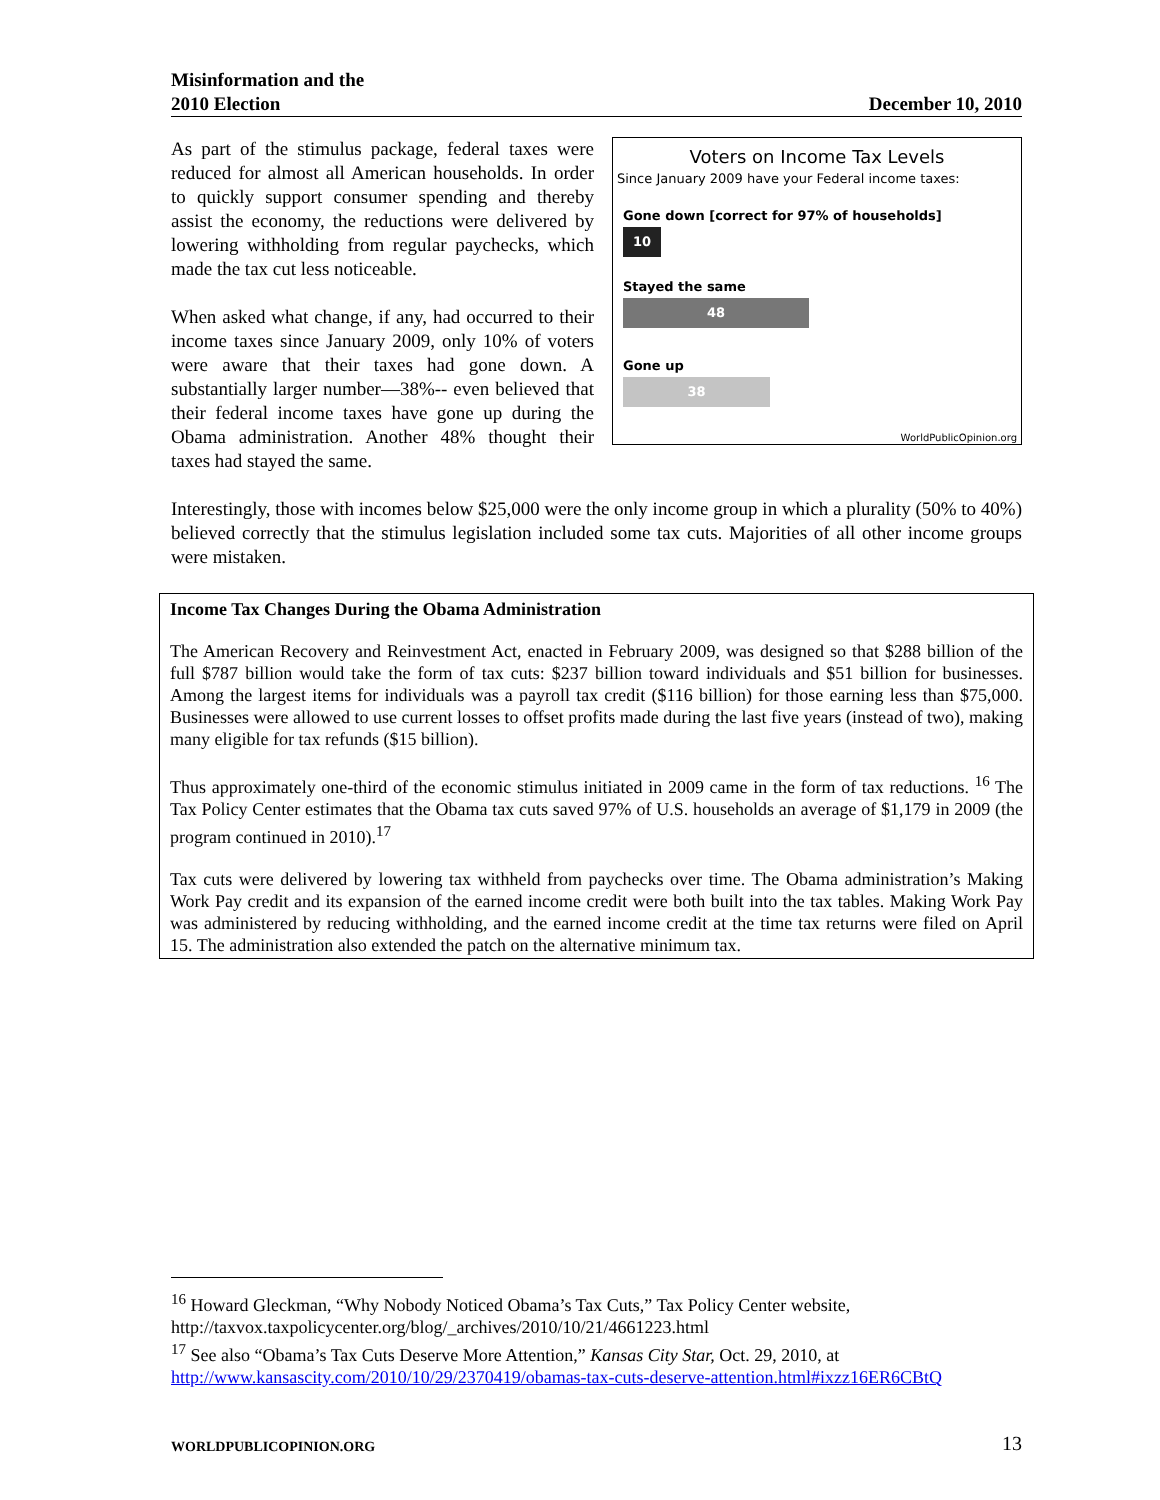Misinformation and the
2010 Election
December 10, 2010
Voters on Income Tax Levels
Since January 2009 have your Federal income taxes:
Gone down [correct for 97% of households]
10
Stayed the same
48
Gone up
38
WorldPublicOpinion.org
As part of the stimulus package, federal taxes were reduced for almost all American households. In order to quickly support consumer spending and thereby assist the economy, the reductions were delivered by lowering withholding from regular paychecks, which made the tax cut less noticeable.
When asked what change, if any, had occurred to their income taxes since January 2009, only 10% of voters were aware that their taxes had gone down. A substantially larger number—38%-- even believed that their federal income taxes have gone up during the Obama administration. Another 48% thought their taxes had stayed the same.
Interestingly, those with incomes below $25,000 were the only income group in which a plurality (50% to 40%) believed correctly that the stimulus legislation included some tax cuts. Majorities of all other income groups were mistaken.
Income Tax Changes During the Obama Administration
The American Recovery and Reinvestment Act, enacted in February 2009, was designed so that $288 billion of the full $787 billion would take the form of tax cuts: $237 billion toward individuals and $51 billion for businesses. Among the largest items for individuals was a payroll tax credit ($116 billion) for those earning less than $75,000. Businesses were allowed to use current losses to offset profits made during the last five years (instead of two), making many eligible for tax refunds ($15 billion).
Thus approximately one-third of the economic stimulus initiated in 2009 came in the form of tax reductions. <sup>16</sup> The Tax Policy Center estimates that the Obama tax cuts saved 97% of U.S. households an average of $1,179 in 2009 (the program continued in 2010).<sup>17</sup>
Tax cuts were delivered by lowering tax withheld from paychecks over time. The Obama administration’s Making Work Pay credit and its expansion of the earned income credit were both built into the tax tables. Making Work Pay was administered by reducing withholding, and the earned income credit at the time tax returns were filed on April 15. The administration also extended the patch on the alternative minimum tax.
<sup>16</sup> Howard Gleckman, “Why Nobody Noticed Obama’s Tax Cuts,” Tax Policy Center website, http://taxvox.taxpolicycenter.org/blog/_archives/2010/10/21/4661223.html
<sup>17</sup> See also “Obama’s Tax Cuts Deserve More Attention,” Kansas City Star, Oct. 29, 2010, at http://www.kansascity.com/2010/10/29/2370419/obamas-tax-cuts-deserve-attention.html#ixzz16ER6CBtQ
WORLDPUBLICOPINION.ORG 13